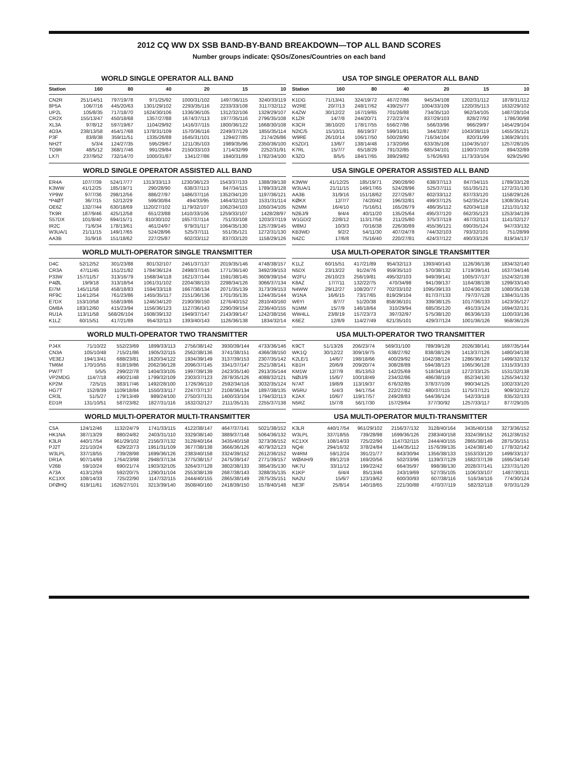2012 CQ WW DX SSB BAND-BY-BAND BREAKDOWN—TOP ALL BAND SCORES
Number groups indicate: QSOs/Zones/Countries on each band
WORLD SINGLE OPERATOR ALL BAND
| Station | 160 | 80 | 40 | 20 | 15 | 10 |
| --- | --- | --- | --- | --- | --- | --- |
| CN2R | 251/14/51 | 797/19/78 | 971/25/92 | 1000/31/102 | 1497/36/115 | 3240/33/119 |
| 8P5A | 106/7/16 | 445/20/63 | 1301/29/102 | 2293/35/116 | 2233/33/108 | 3117/32/112 |
| UP2L | 105/8/35 | 717/18/70 | 1624/30/106 | 1336/36/105 | 1312/32/106 | 1329/29/107 |
| CR2X | 155/13/47 | 450/18/68 | 1357/27/88 | 1674/37/113 | 1977/35/116 | 2796/35/108 |
| XL3A | 97/8/12 | 597/19/67 | 1104/29/92 | 1416/37/115 | 1800/36/122 | 1668/30/108 |
| 4O3A | 238/13/58 | 454/17/68 | 1378/31/109 | 1570/36/116 | 2249/37/129 | 1855/35/114 |
| P3F | 83/8/38 | 359/11/51 | 1335/26/88 | 1645/31/101 | 1294/27/85 | 2174/26/86 |
| NH2T | 5/3/4 | 124/27/35 | 595/29/67 | 1211/35/103 | 1989/35/96 | 2350/36/100 |
| TO9R | 48/5/12 | 368/17/46 | 991/29/84 | 2150/33/103 | 1714/32/99 | 2252/31/91 |
| LX7I | 237/9/52 | 732/14/70 | 1000/31/87 | 1341/27/86 | 1840/31/89 | 1782/34/100 |
WORLD SINGLE OPERATOR ASSISTED ALL BAND
| ER4A | 107/7/39 | 524/17/77 | 1313/33/113 | 1230/36/123 | 1543/37/133 | 1388/39/138 |
| K3WW | 41/12/25 | 185/19/71 | 290/28/90 | 638/37/113 | 847/34/115 | 1789/33/128 |
| YP9W | 97/7/36 | 298/12/56 | 886/27/97 | 1486/37/116 | 1352/34/120 | 1197/36/121 |
| *P4ØT | 36/7/15 | 52/12/29 | 599/30/84 | 494/33/95 | 1464/32/110 | 1531/31/114 |
| OE6Z | 132/7/44 | 630/18/69 | 1120/27/102 | 1179/32/107 | 1062/34/103 | 1050/34/105 |
| TK9R | 187/9/46 | 425/12/58 | 651/23/88 | 1410/33/106 | 1259/33/107 | 1428/28/97 |
| S57DX | 101/8/40 | 694/15/71 | 810/30/102 | 1657/37/114 | 751/33/108 | 1203/37/119 |
| IR2C | 71/6/34 | 178/13/61 | 461/24/97 | 979/31/117 | 1064/35/130 | 1257/39/145 |
| W3UA/1 | 21/11/15 | 149/17/65 | 524/28/96 | 525/37/111 | 551/35/121 | 1272/31/130 |
| AA3B | 31/9/16 | 151/18/62 | 227/25/87 | 602/33/112 | 837/33/120 | 1158/29/126 |
WORLD MULTI-OPERATOR SINGLE TRANSMITTER
| D4C | 52/12/52 | 301/23/88 | 801/32/107 | 2461/37/137 | 2019/35/146 | 4748/38/157 |
| CR3A | 47/11/45 | 151/21/82 | 1784/36/124 | 2498/37/145 | 1771/36/140 | 3492/39/153 |
| P33W | 157/11/57 | 313/16/79 | 1568/34/118 | 1621/37/144 | 1591/38/145 | 3609/39/154 |
| P4ØL | 19/9/18 | 313/18/54 | 1061/31/102 | 2204/38/133 | 2298/34/126 | 3066/37/134 |
| EI7M | 145/11/58 | 458/18/83 | 1594/33/118 | 1667/38/134 | 2071/35/139 | 3173/39/153 |
| RF9C | 114/12/54 | 761/23/86 | 1455/35/117 | 2151/36/136 | 1701/35/135 | 1244/35/144 |
| E7DX | 153/10/58 | 558/19/86 | 1246/34/120 | 2190/39/150 | 1276/40/152 | 2810/40/160 |
| OM8A | 183/12/60 | 415/23/94 | 1156/36/123 | 1127/36/143 | 2290/39/154 | 2236/40/155 |
| RU1A | 113/11/58 | 568/26/104 | 1608/39/132 | 1949/37/147 | 2143/39/147 | 1242/38/156 |
| K1LZ | 60/15/51 | 417/21/89 | 954/32/113 | 1393/40/143 | 1126/36/138 | 1834/32/14 |
WORLD MULTI-OPERATOR TWO TRANSMITTER
| PJ4X | 71/10/22 | 552/23/69 | 1899/33/113 | 2756/38/142 | 3930/39/144 | 4733/36/146 |
| CN3A | 105/10/48 | 715/21/86 | 1905/32/115 | 2562/38/136 | 3741/38/151 | 4366/38/150 |
| VE3EJ | 194/13/41 | 688/23/81 | 1620/34/122 | 1934/39/149 | 3137/39/153 | 2307/35/142 |
| TM6M | 170/10/55 | 818/19/86 | 2062/36/128 | 2096/37/145 | 3341/37/147 | 2521/38/141 |
| PW7T | 5/5/5 | 299/22/78 | 1404/33/105 | 1997/39/139 | 2423/35/140 | 2913/35/144 |
| VP2MDG | 114/7/18 | 490/21/48 | 1799/32/109 | 2303/37/123 | 2878/35/126 | 4088/32/121 |
| KP2M | 72/5/15 | 383/17/46 | 1492/28/100 | 1726/36/110 | 2592/34/116 | 3032/35/124 |
| HG7T | 152/8/39 | 1109/18/84 | 1550/33/117 | 2247/37/137 | 2108/36/134 | 1897/38/135 |
| CR3L | 51/5/27 | 179/13/49 | 989/24/100 | 2750/37/131 | 1400/33/104 | 1794/32/113 |
| ED1R | 131/10/51 | 587/23/82 | 1827/31/116 | 1632/32/127 | 2111/35/131 | 2255/37/138 |
WORLD MULTI-OPERATOR MULTI-TRANSMITTER
| C5A | 124/12/46 | 1132/24/79 | 1741/33/115 | 4122/38/147 | 4647/37/141 | 5021/38/152 |
| HK1NA | 387/13/29 | 880/24/82 | 2403/31/110 | 3329/38/140 | 3889/37/148 | 5064/36/132 |
| K3LR | 440/17/54 | 961/29/102 | 2156/37/132 | 3128/40/164 | 3435/40/158 | 3273/36/152 |
| PJ2T | 221/10/24 | 629/22/73 | 1951/31/109 | 3677/38/138 | 3666/36/126 | 4079/32/123 |
| W3LPL | 337/18/55 | 739/28/98 | 1699/36/126 | 2383/40/158 | 3324/39/152 | 2612/36/152 |
| DR1A | 907/14/69 | 1764/23/98 | 2948/37/134 | 3775/38/157 | 2475/39/147 | 2771/39/157 |
| V26B | 59/10/24 | 690/21/74 | 1903/32/105 | 3264/37/128 | 3802/38/133 | 3854/35/130 |
| A73A | 413/12/59 | 592/20/75 | 1290/31/104 | 2553/38/139 | 2687/38/143 | 3288/35/135 |
| KC1XX | 108/14/33 | 725/22/90 | 1147/32/115 | 2444/40/155 | 2865/38/149 | 2875/35/151 |
| DFØHQ | 619/11/61 | 1626/27/101 | 3213/39/140 | 3508/40/160 | 2418/39/150 | 1578/40/148 |
USA TOP SINGLE OPERATOR ALL BAND
| Station | 160 | 80 | 40 | 20 | 15 | 10 |
| --- | --- | --- | --- | --- | --- | --- |
| K1DG | 71/13/41 | 324/19/72 | 467/27/86 | 945/34/108 | 1202/31/112 | 1878/31/112 |
| W2RE | 20/7/13 | 248/17/62 | 439/25/77 | 1004/33/109 | 1220/35/113 | 1632/29/102 |
| K4ZW | 30/12/22 | 167/19/65 | 701/26/88 | 734/35/110 | 962/34/105 | 1487/28/104 |
| K1ZR | 14/7/8 | 244/20/71 | 272/23/74 | 837/29/103 | 828/27/92 | 1786/30/98 |
| K3CR | 38/10/20 | 178/17/55 | 556/27/86 | 566/33/96 | 966/29/97 | 1454/29/104 |
| N2IC/5 | 15/10/11 | 86/19/37 | 599/31/81 | 344/32/87 | 1043/38/119 | 1455/35/121 |
| W9RE | 26/10/14 | 106/17/50 | 500/28/90 | 716/34/104 | 820/31/99 | 1369/29/101 |
| K5ZD/1 | 13/6/7 | 138/14/48 | 173/20/66 | 633/35/108 | 1104/35/107 | 1257/28/105 |
| K7RL | 15/7/7 | 65/18/29 | 791/32/85 | 685/34/101 | 1190/37/109 | 894/32/89 |
| K3ZO | 8/5/5 | 184/17/65 | 389/29/82 | 576/26/93 | 1173/33/104 | 929/25/90 |
USA SINGLE OPERATOR ASSISTED ALL BAND
| K3WW | 41/12/25 | 185/19/71 | 290/28/90 | 638/37/113 | 847/34/115 | 1789/33/128 |
| W3UA/1 | 21/11/15 | 149/17/65 | 524/28/96 | 525/37/111 | 551/35/121 | 1272/31/130 |
| AA3B | 31/9/16 | 151/18/62 | 227/25/87 | 602/33/112 | 837/33/120 | 1158/29/126 |
| KØKX | 12/7/7 | 74/20/42 | 196/32/81 | 499/37/125 | 542/35/124 | 1308/35/141 |
| N2MM | 16/4/10 | 75/16/51 | 165/26/79 | 486/35/112 | 620/34/118 | 1211/31/132 |
| N2BJ/9 | 9/4/4 | 40/11/20 | 135/25/64 | 495/37/120 | 662/35/123 | 1253/34/139 |
| W1GD/2 | 22/8/12 | 113/17/58 | 211/25/80 | 375/37/119 | 467/32/113 | 1141/32/127 |
| W8MJ | 10/3/3 | 70/16/38 | 226/30/89 | 455/36/121 | 690/35/124 | 947/33/132 |
| KB3WD | 9/2/2 | 54/11/30 | 407/24/78 | 744/32/103 | 793/32/101 | 751/28/99 |
| N4ZC | 17/6/8 | 75/16/40 | 220/27/81 | 424/37/122 | 490/33/126 | 819/34/137 |
USA MULTI-OPERATOR SINGLE TRANSMITTER
| K1LZ | 60/15/51 | 417/21/89 | 954/32/113 | 1393/40/143 | 1126/36/138 | 1834/32/140 |
| N5DX | 23/13/22 | 91/24/76 | 959/35/110 | 570/38/132 | 1719/39/141 | 1637/34/146 |
| W2FU | 26/10/23 | 256/19/81 | 495/32/103 | 949/39/141 | 1005/37/137 | 1524/32/138 |
| K8AZ | 17/7/11 | 132/22/75 | 470/34/98 | 941/39/137 | 1164/38/138 | 1299/33/140 |
| N4WW | 29/12/27 | 108/20/77 | 702/33/102 | 1095/39/133 | 1024/36/128 | 1080/35/138 |
| W1NA | 16/6/15 | 73/17/65 | 819/29/104 | 817/37/133 | 797/37/128 | 1384/31/135 |
| W6YI | 8/7/7 | 51/20/38 | 858/36/101 | 339/38/125 | 1017/36/133 | 1423/35/127 |
| N1MM | 15/7/9 | 146/18/64 | 310/29/94 | 685/35/120 | 491/33/124 | 1694/32/131 |
| WW4LL | 23/8/19 | 157/23/73 | 397/32/97 | 575/38/120 | 863/36/133 | 1100/33/136 |
| K6EZ | 12/8/9 | 114/27/49 | 621/35/101 | 429/37/124 | 1001/36/126 | 958/36/126 |
USA MULTI-OPERATOR TWO TRANSMITTER
| K9CT | 51/13/26 | 206/23/74 | 569/31/100 | 789/39/128 | 2026/38/141 | 1697/35/144 |
| WK1Q | 30/12/22 | 309/19/75 | 638/27/92 | 838/38/129 | 1413/37/126 | 1480/34/138 |
| K2LE/1 | 14/6/7 | 198/18/66 | 400/29/92 | 1042/38/124 | 1286/36/127 | 1499/32/132 |
| KB1H | 20/6/9 | 209/20/74 | 308/28/89 | 594/38/123 | 1065/36/128 | 1315/33/133 |
| KM1W | 12/7/9 | 85/13/53 | 142/25/69 | 518/34/118 | 1272/33/125 | 1531/32/138 |
| NØIJ/9 | 15/6/7 | 100/18/49 | 234/32/86 | 486/38/119 | 852/34/130 | 1255/34/132 |
| N7AT | 19/8/9 | 113/19/37 | 676/32/85 | 378/37/109 | 990/34/125 | 1002/33/120 |
| W5RU | 5/4/3 | 94/17/54 | 222/27/82 | 480/37/115 | 1175/37/121 | 909/32/122 |
| K2AX | 10/6/7 | 119/17/57 | 249/28/83 | 544/36/124 | 542/33/118 | 835/32/133 |
| N5RZ | 15/7/8 | 56/17/30 | 157/29/64 | 377/30/92 | 1257/33/117 | 877/29/105 |
USA MULTI-OPERATOR MULTI-TRANSMITTER
| K3LR | 440/17/54 | 961/29/102 | 2156/37/132 | 3128/40/164 | 3435/40/158 | 3273/36/152 |
| W3LPL | 337/18/55 | 739/28/98 | 1699/36/126 | 2383/40/158 | 3324/39/152 | 2612/36/152 |
| KC1XX | 108/14/33 | 725/22/90 | 1147/32/115 | 2444/40/155 | 2865/38/149 | 2875/35/151 |
| NQ4I | 294/16/32 | 378/24/84 | 1144/35/112 | 1576/39/135 | 1424/38/140 | 1778/32/142 |
| W4RM | 59/12/24 | 391/21/77 | 843/30/94 | 1356/38/133 | 1553/33/120 | 1499/33/137 |
| WØAIH/9 | 89/12/19 | 169/20/56 | 502/33/96 | 1139/37/129 | 1682/37/139 | 1695/34/140 |
| NK7U | 33/11/12 | 199/22/42 | 664/35/97 | 998/38/130 | 2028/37/141 | 1237/31/120 |
| K1KP | 6/4/4 | 85/13/46 | 243/19/69 | 527/35/105 | 1106/33/107 | 1487/30/111 |
| NA2U | 15/6/7 | 123/19/62 | 600/30/93 | 607/38/116 | 516/34/116 | 774/30/124 |
| NE3F | 25/8/14 | 140/18/65 | 221/30/88 | 470/37/119 | 582/32/118 | 970/31/129 |